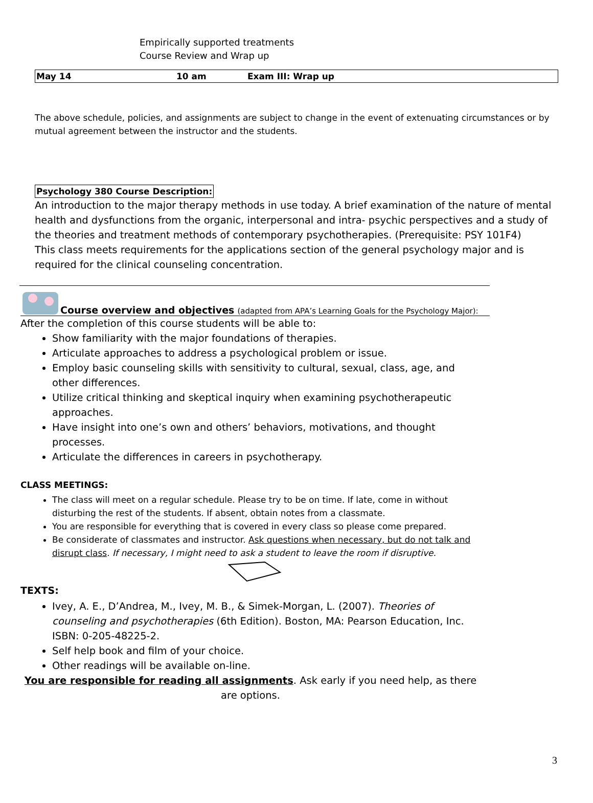Empirically supported treatments
Course Review and Wrap up
| May 14 | 10 am | Exam III: Wrap up |
The above schedule, policies, and assignments are subject to change in the event of extenuating circumstances or by mutual agreement between the instructor and the students.
Psychology 380 Course Description:
An introduction to the major therapy methods in use today. A brief examination of the nature of mental health and dysfunctions from the organic, interpersonal and intra- psychic perspectives and a study of the theories and treatment methods of contemporary psychotherapies. (Prerequisite: PSY 101F4)
This class meets requirements for the applications section of the general psychology major and is required for the clinical counseling concentration.
Course overview and objectives (adapted from APA’s Learning Goals for the Psychology Major):
After the completion of this course students will be able to:
Show familiarity with the major foundations of therapies.
Articulate approaches to address a psychological problem or issue.
Employ basic counseling skills with sensitivity to cultural, sexual, class, age, and other differences.
Utilize critical thinking and skeptical inquiry when examining psychotherapeutic approaches.
Have insight into one’s own and others’ behaviors, motivations, and thought processes.
Articulate the differences in careers in psychotherapy.
CLASS MEETINGS:
The class will meet on a regular schedule. Please try to be on time. If late, come in without disturbing the rest of the students. If absent, obtain notes from a classmate.
You are responsible for everything that is covered in every class so please come prepared.
Be considerate of classmates and instructor. Ask questions when necessary, but do not talk and disrupt class. If necessary, I might need to ask a student to leave the room if disruptive.
TEXTS:
Ivey, A. E., D’Andrea, M., Ivey, M. B., & Simek-Morgan, L. (2007). Theories of counseling and psychotherapies (6th Edition). Boston, MA: Pearson Education, Inc. ISBN: 0-205-48225-2.
Self help book and film of your choice.
Other readings will be available on-line.
You are responsible for reading all assignments. Ask early if you need help, as there are options.
3